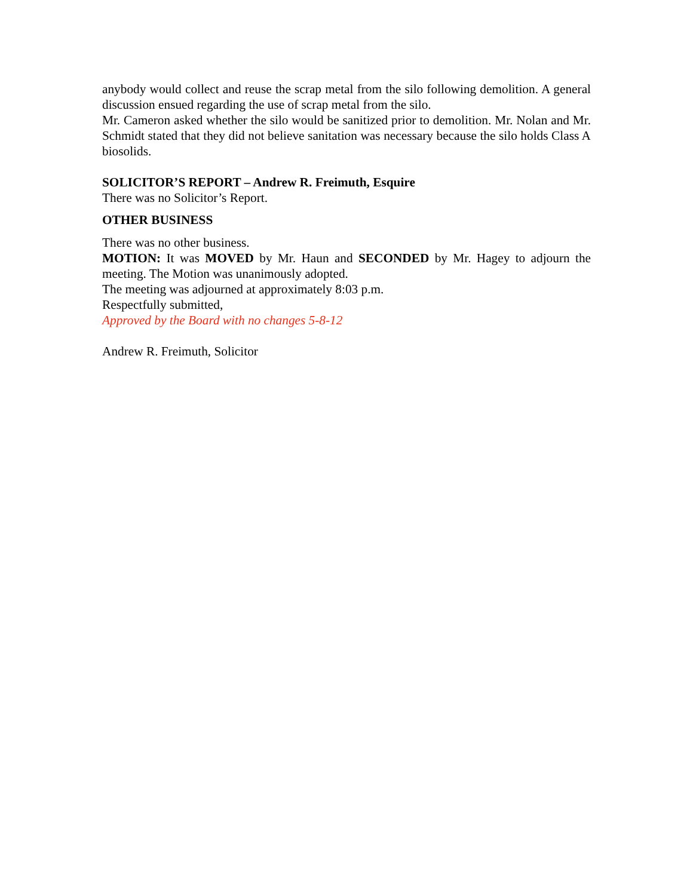anybody would collect and reuse the scrap metal from the silo following demolition. A general discussion ensued regarding the use of scrap metal from the silo.
Mr. Cameron asked whether the silo would be sanitized prior to demolition. Mr. Nolan and Mr. Schmidt stated that they did not believe sanitation was necessary because the silo holds Class A biosolids.
SOLICITOR’S REPORT – Andrew R. Freimuth, Esquire
There was no Solicitor’s Report.
OTHER BUSINESS
There was no other business.
MOTION: It was MOVED by Mr. Haun and SECONDED by Mr. Hagey to adjourn the meeting. The Motion was unanimously adopted.
The meeting was adjourned at approximately 8:03 p.m.
Respectfully submitted,
Approved by the Board with no changes 5-8-12
Andrew R. Freimuth, Solicitor